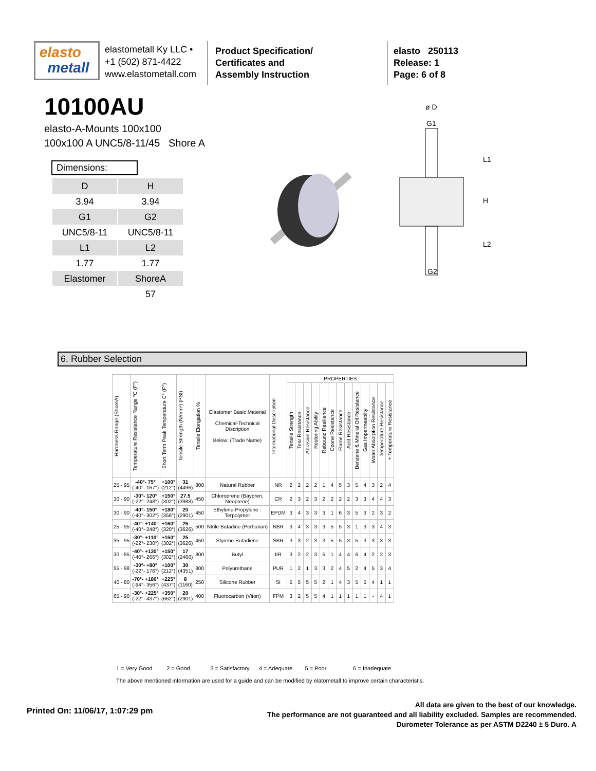elasto
metall
elastometall Ky LLC •
+1 (502) 871-4422
www.elastometall.com
Product Specification/
Certificates and
Assembly Instruction
elasto 250113
Release: 1
Page: 6 of 8
10100AU
elasto-A-Mounts 100x100
100x100 A UNC5/8-11/45 Shore A
Dimensions:
| D | H |
| 3.94 | 3.94 |
| G1 | G2 |
| UNC5/8-11 | UNC5/8-11 |
| L1 | L2 |
| 1.77 | 1.77 |
| Elastomer | ShoreA |
| | 57 |
ø D
G1
G2
L1
H
L2
6. Rubber Selection
| Hardness Range (ShoreA) | Temperature Resistance Range °C (F°) | Short Term Peak Temperature C° (F°) | Tensile Strength (N/mm²) (PSI) | Tensile Elongation % | Elastomer Basic Material Chemical-Technical Discription Below: (Trade Name) | International Description | PROPERTIES | | | | | | | | | | | | |
| --- | --- | --- | --- | --- | --- | --- | --- | --- | --- | --- | --- | --- | --- | --- | --- | --- | --- | --- | --- |
| | | | | | | | Tensile Strength | Tear Resistance | Abrasion Resistance | Restoring Ability | Rebound Resilience | Ozone Resistance | Flame Resistance | Acid Resistance | Benzene & Mineral Oil Resistance | Gas Impermeabilty | Water Absorption Resistance | - Temperature Resistance | + Temperature Resistance |
| 25 - 95 | -40°- 75° (-40°- 167°) | +100° (212°) | 31 (4496) | 800 | Natural Rubber | NR | 2 | 2 | 2 | 2 | 1 | 4 | 5 | 3 | 5 | 4 | 3 | 2 | 4 |
| 30 - 90 | -30°- 120° (-22°- 248°) | +150° (302°) | 27.5 (3988) | 450 | Chloroprene (Baypren, Neoprene) | CR | 2 | 3 | 2 | 3 | 2 | 2 | 2 | 2 | 3 | 3 | 4 | 4 | 3 |
| 30 - 90 | -40°- 150° (-40°- 302°) | +180° (356°) | 20 (2901) | 450 | Ethylene-Propylene - Terpolymer | EPDM | 3 | 4 | 3 | 3 | 3 | 1 | 6 | 3 | 5 | 3 | 2 | 3 | 2 |
| 25 - 95 | -40°- +140° (-40°- 248°) | +160° (320°) | 25 (3626) | 500 | Ntrile Butadine (Perbunan) | NBR | 3 | 4 | 3 | 3 | 3 | 5 | 5 | 3 | 1 | 3 | 3 | 4 | 3 |
| 35 - 95 | -30°- +110° (-22°- 230°) | +150° (302°) | 25 (3626) | 450 | Styrene-Butadiene | SBR | 3 | 3 | 2 | 3 | 3 | 5 | 5 | 3 | 5 | 3 | 3 | 3 | 3 |
| 30 - 85 | -40°- +130° (-40°- 266°) | +150° (302°) | 17 (2466) | 800 | Butyl | IIR | 3 | 2 | 2 | 3 | 5 | 1 | 4 | 4 | 6 | 4 | 2 | 2 | 3 |
| 55 - 98 | -30°- +80° (-22°- 176°) | +100° (212°) | 30 (4351) | 800 | Polyurethane | PUR | 1 | 2 | 1 | 3 | 3 | 2 | 4 | 5 | 2 | 4 | 5 | 3 | 4 |
| 40 - 80 | -70°- +180° (-94°- 356°) | +225° (437°) | 8 (1160) | 250 | Silicone Rubber | SI | 5 | 5 | 5 | 5 | 2 | 1 | 4 | 3 | 5 | 5 | 4 | 1 | 1 |
| 65 - 90 | -30°- +225° (-22°- 437°) | +350° (662°) | 20 (2901) | 400 | Fluorocarbon (Viton) | FPM | 3 | 2 | 5 | 5 | 4 | 1 | 1 | 1 | 1 | 1 | - | 4 | 1 |
1 = Very Good 2 = Good 3 = Satisfactory 4 = Adequate 5 = Poor 6 = Inadequate
The above mentioned information are used for a guide and can be modified by elatometall to improve certain characteristis.
Printed On: 11/06/17, 1:07:29 pm
All data are given to the best of our knowledge.
The performance are not guaranteed and all liability excluded. Samples are recommended.
Durometer Tolerance as per ASTM D2240 ± 5 Duro. A